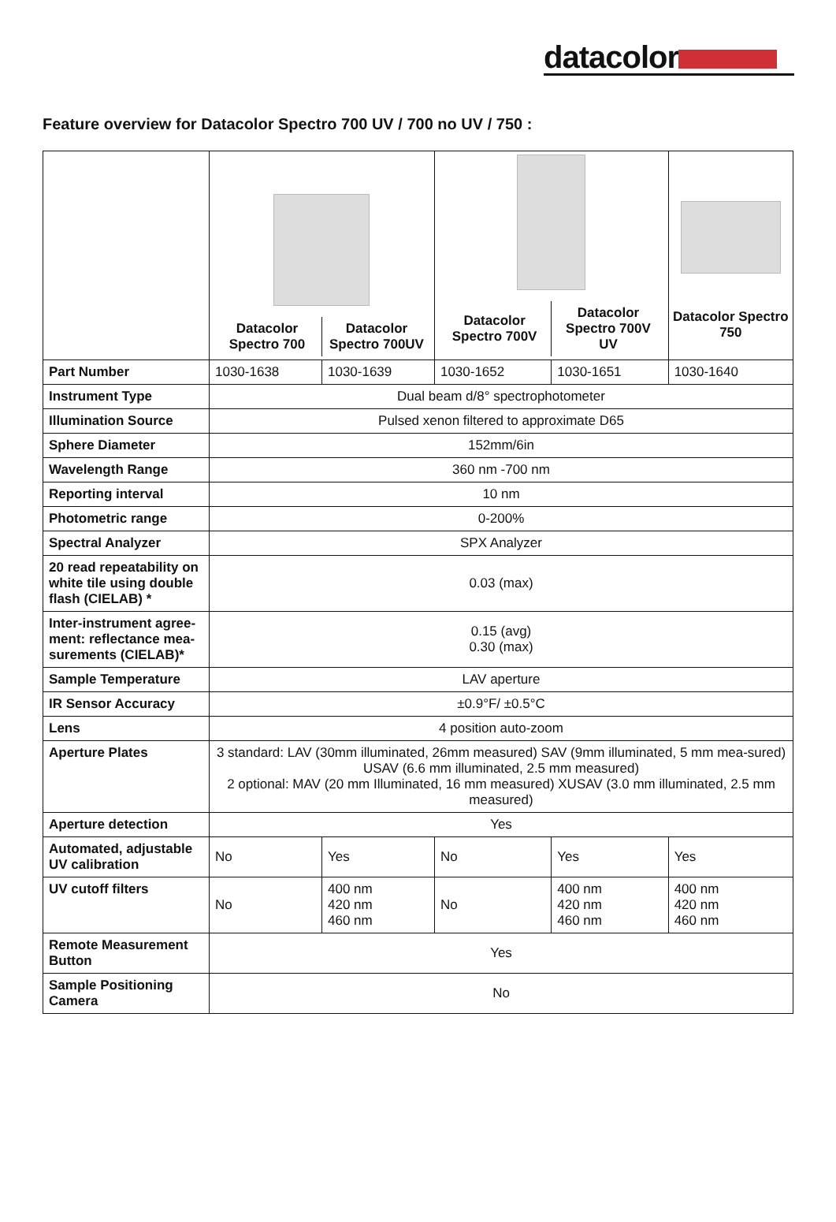datacolor
Feature overview for Datacolor Spectro 700 UV / 700 no UV / 750 :
| | / Datacolor Spectro 700 / Datacolor Spectro 700UV / | | / Datacolor Spectro 700V / Datacolor Spectro 700V UV / | | Datacolor Spectro 750 |
| Part Number | 1030-1638 | 1030-1639 | 1030-1652 | 1030-1651 | 1030-1640 |
| Instrument Type | Dual beam d/8° spectrophotometer | | | | |
| Illumination Source | Pulsed xenon filtered to approximate D65 | | | | |
| Sphere Diameter | 152mm/6in | | | | |
| Wavelength Range | 360 nm -700 nm | | | | |
| Reporting interval | 10 nm | | | | |
| Photometric range | 0-200% | | | | |
| Spectral Analyzer | SPX Analyzer | | | | |
| 20 read repeatability on white tile using double flash (CIELAB) * | 0.03 (max) | | | | |
| Inter-instrument agree-ment: reflectance mea-surements (CIELAB)* | 0.15 (avg) 0.30 (max) | | | | |
| Sample Temperature | LAV aperture | | | | |
| IR Sensor Accuracy | ±0.9°F/ ±0.5°C | | | | |
| Lens | 4 position auto-zoom | | | | |
| Aperture Plates | 3 standard: LAV (30mm illuminated, 26mm measured) SAV (9mm illuminated, 5 mm mea-sured) USAV (6.6 mm illuminated, 2.5 mm measured) 2 optional: MAV (20 mm Illuminated, 16 mm measured) XUSAV (3.0 mm illuminated, 2.5 mm measured) | | | | |
| Aperture detection | Yes | | | | |
| Automated, adjustable UV calibration | No | Yes | No | Yes | Yes |
| UV cutoff filters | No | 400 nm 420 nm 460 nm | No | 400 nm 420 nm 460 nm | 400 nm 420 nm 460 nm |
| Remote Measurement Button | Yes | | | | |
| Sample Positioning Camera | No | | | | |